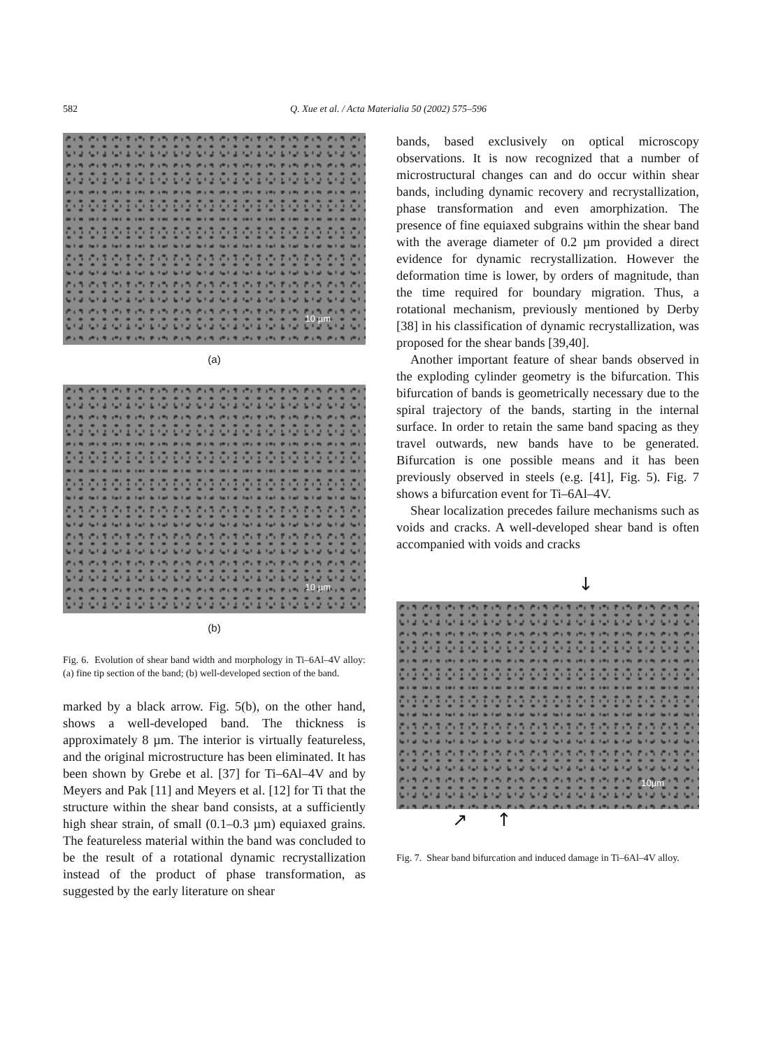582 Q. Xue et al. / Acta Materialia 50 (2002) 575–596
10 µm
(a)
10 µm
(b)
Fig. 6. Evolution of shear band width and morphology in Ti–6Al–4V alloy: (a) fine tip section of the band; (b) well-developed section of the band.
marked by a black arrow. Fig. 5(b), on the other hand, shows a well-developed band. The thickness is approximately 8 µm. The interior is virtually featureless, and the original microstructure has been eliminated. It has been shown by Grebe et al. [37] for Ti–6Al–4V and by Meyers and Pak [11] and Meyers et al. [12] for Ti that the structure within the shear band consists, at a sufficiently high shear strain, of small (0.1–0.3 µm) equiaxed grains. The featureless material within the band was concluded to be the result of a rotational dynamic recrystallization instead of the product of phase transformation, as suggested by the early literature on shear
bands, based exclusively on optical microscopy observations. It is now recognized that a number of microstructural changes can and do occur within shear bands, including dynamic recovery and recrystallization, phase transformation and even amorphization. The presence of fine equiaxed subgrains within the shear band with the average diameter of 0.2 µm provided a direct evidence for dynamic recrystallization. However the deformation time is lower, by orders of magnitude, than the time required for boundary migration. Thus, a rotational mechanism, previously mentioned by Derby [38] in his classification of dynamic recrystallization, was proposed for the shear bands [39,40].
Another important feature of shear bands observed in the exploding cylinder geometry is the bifurcation. This bifurcation of bands is geometrically necessary due to the spiral trajectory of the bands, starting in the internal surface. In order to retain the same band spacing as they travel outwards, new bands have to be generated. Bifurcation is one possible means and it has been previously observed in steels (e.g. [41], Fig. 5). Fig. 7 shows a bifurcation event for Ti–6Al–4V.
Shear localization precedes failure mechanisms such as voids and cracks. A well-developed shear band is often accompanied with voids and cracks
↓
10µm
↗ ↑
Fig. 7. Shear band bifurcation and induced damage in Ti–6Al–4V alloy.